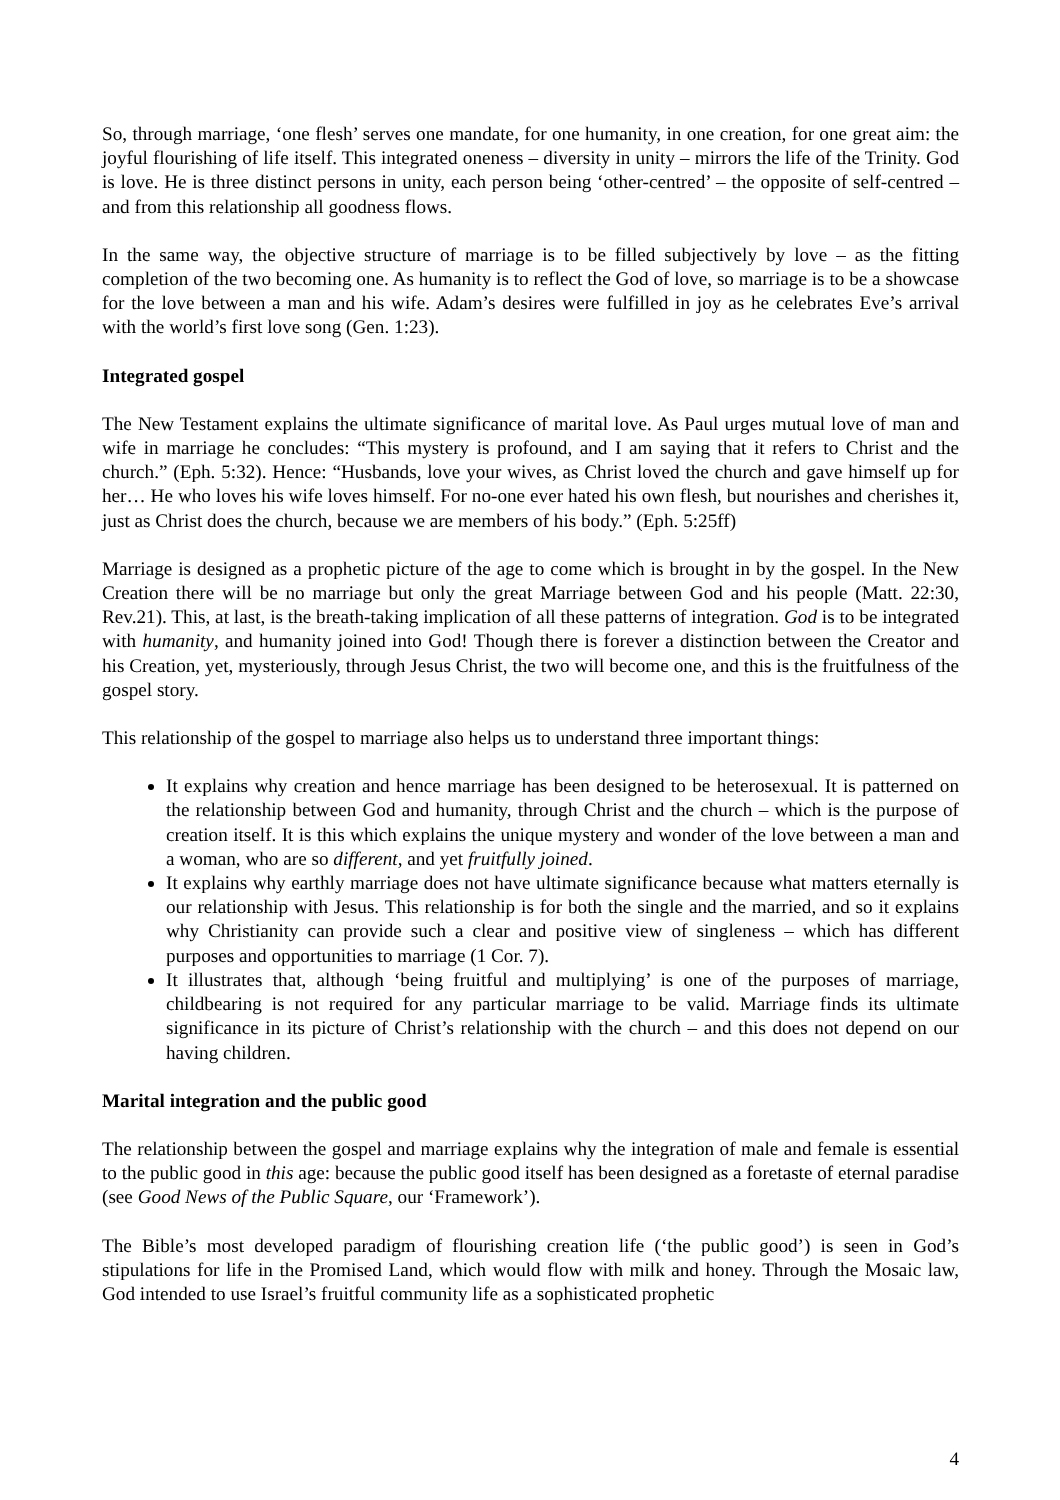So, through marriage, ‘one flesh’ serves one mandate, for one humanity, in one creation, for one great aim: the joyful flourishing of life itself. This integrated oneness – diversity in unity – mirrors the life of the Trinity. God is love. He is three distinct persons in unity, each person being ‘other-centred’ – the opposite of self-centred – and from this relationship all goodness flows.
In the same way, the objective structure of marriage is to be filled subjectively by love – as the fitting completion of the two becoming one. As humanity is to reflect the God of love, so marriage is to be a showcase for the love between a man and his wife. Adam’s desires were fulfilled in joy as he celebrates Eve’s arrival with the world’s first love song (Gen. 1:23).
Integrated gospel
The New Testament explains the ultimate significance of marital love. As Paul urges mutual love of man and wife in marriage he concludes: “This mystery is profound, and I am saying that it refers to Christ and the church.” (Eph. 5:32). Hence: “Husbands, love your wives, as Christ loved the church and gave himself up for her… He who loves his wife loves himself. For no-one ever hated his own flesh, but nourishes and cherishes it, just as Christ does the church, because we are members of his body.” (Eph. 5:25ff)
Marriage is designed as a prophetic picture of the age to come which is brought in by the gospel. In the New Creation there will be no marriage but only the great Marriage between God and his people (Matt. 22:30, Rev.21). This, at last, is the breath-taking implication of all these patterns of integration. God is to be integrated with humanity, and humanity joined into God! Though there is forever a distinction between the Creator and his Creation, yet, mysteriously, through Jesus Christ, the two will become one, and this is the fruitfulness of the gospel story.
This relationship of the gospel to marriage also helps us to understand three important things:
It explains why creation and hence marriage has been designed to be heterosexual. It is patterned on the relationship between God and humanity, through Christ and the church – which is the purpose of creation itself. It is this which explains the unique mystery and wonder of the love between a man and a woman, who are so different, and yet fruitfully joined.
It explains why earthly marriage does not have ultimate significance because what matters eternally is our relationship with Jesus. This relationship is for both the single and the married, and so it explains why Christianity can provide such a clear and positive view of singleness – which has different purposes and opportunities to marriage (1 Cor. 7).
It illustrates that, although ‘being fruitful and multiplying’ is one of the purposes of marriage, childbearing is not required for any particular marriage to be valid. Marriage finds its ultimate significance in its picture of Christ’s relationship with the church – and this does not depend on our having children.
Marital integration and the public good
The relationship between the gospel and marriage explains why the integration of male and female is essential to the public good in this age: because the public good itself has been designed as a foretaste of eternal paradise (see Good News of the Public Square, our ‘Framework’).
The Bible’s most developed paradigm of flourishing creation life (‘the public good’) is seen in God’s stipulations for life in the Promised Land, which would flow with milk and honey. Through the Mosaic law, God intended to use Israel’s fruitful community life as a sophisticated prophetic
4